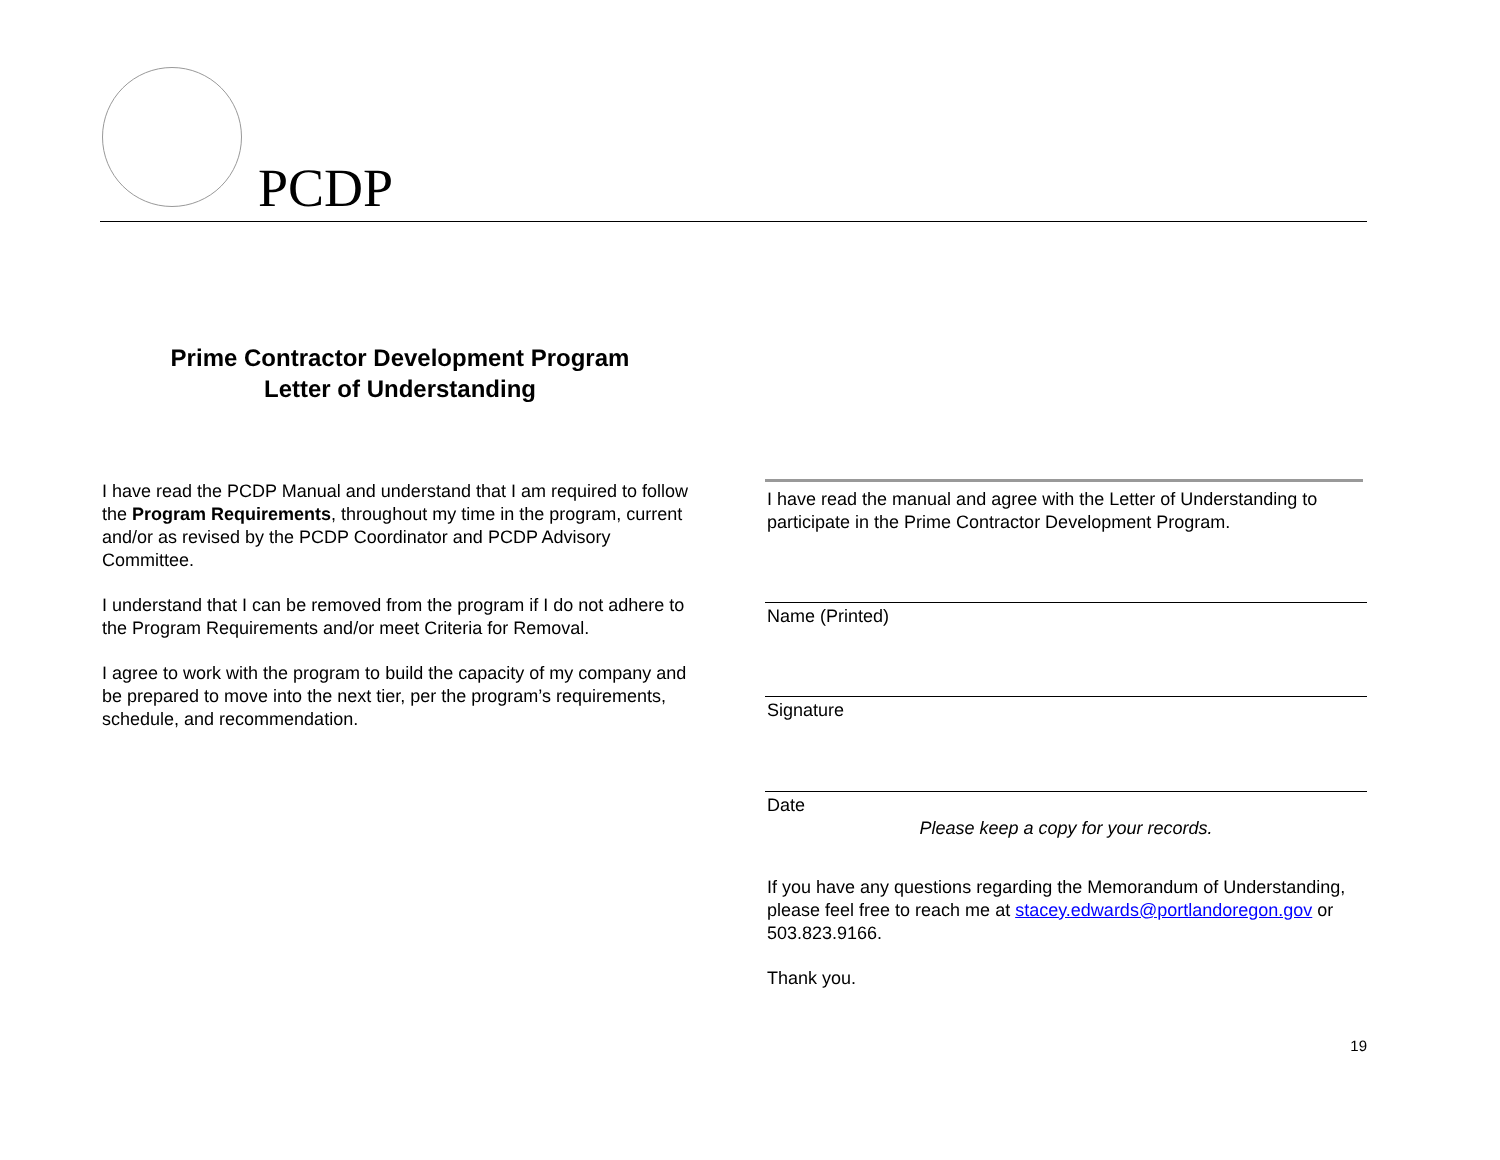PCDP
Prime Contractor Development Program
Letter of Understanding
I have read the PCDP Manual and understand that I am required to follow the Program Requirements, throughout my time in the program, current and/or as revised by the PCDP Coordinator and PCDP Advisory Committee.
I understand that I can be removed from the program if I do not adhere to the Program Requirements and/or meet Criteria for Removal.
I agree to work with the program to build the capacity of my company and be prepared to move into the next tier, per the program’s requirements, schedule, and recommendation.
I have read the manual and agree with the Letter of Understanding to participate in the Prime Contractor Development Program.
Name (Printed)
Signature
Date
Please keep a copy for your records.
If you have any questions regarding the Memorandum of Understanding, please feel free to reach me at stacey.edwards@portlandoregon.gov or 503.823.9166.
Thank you.
19